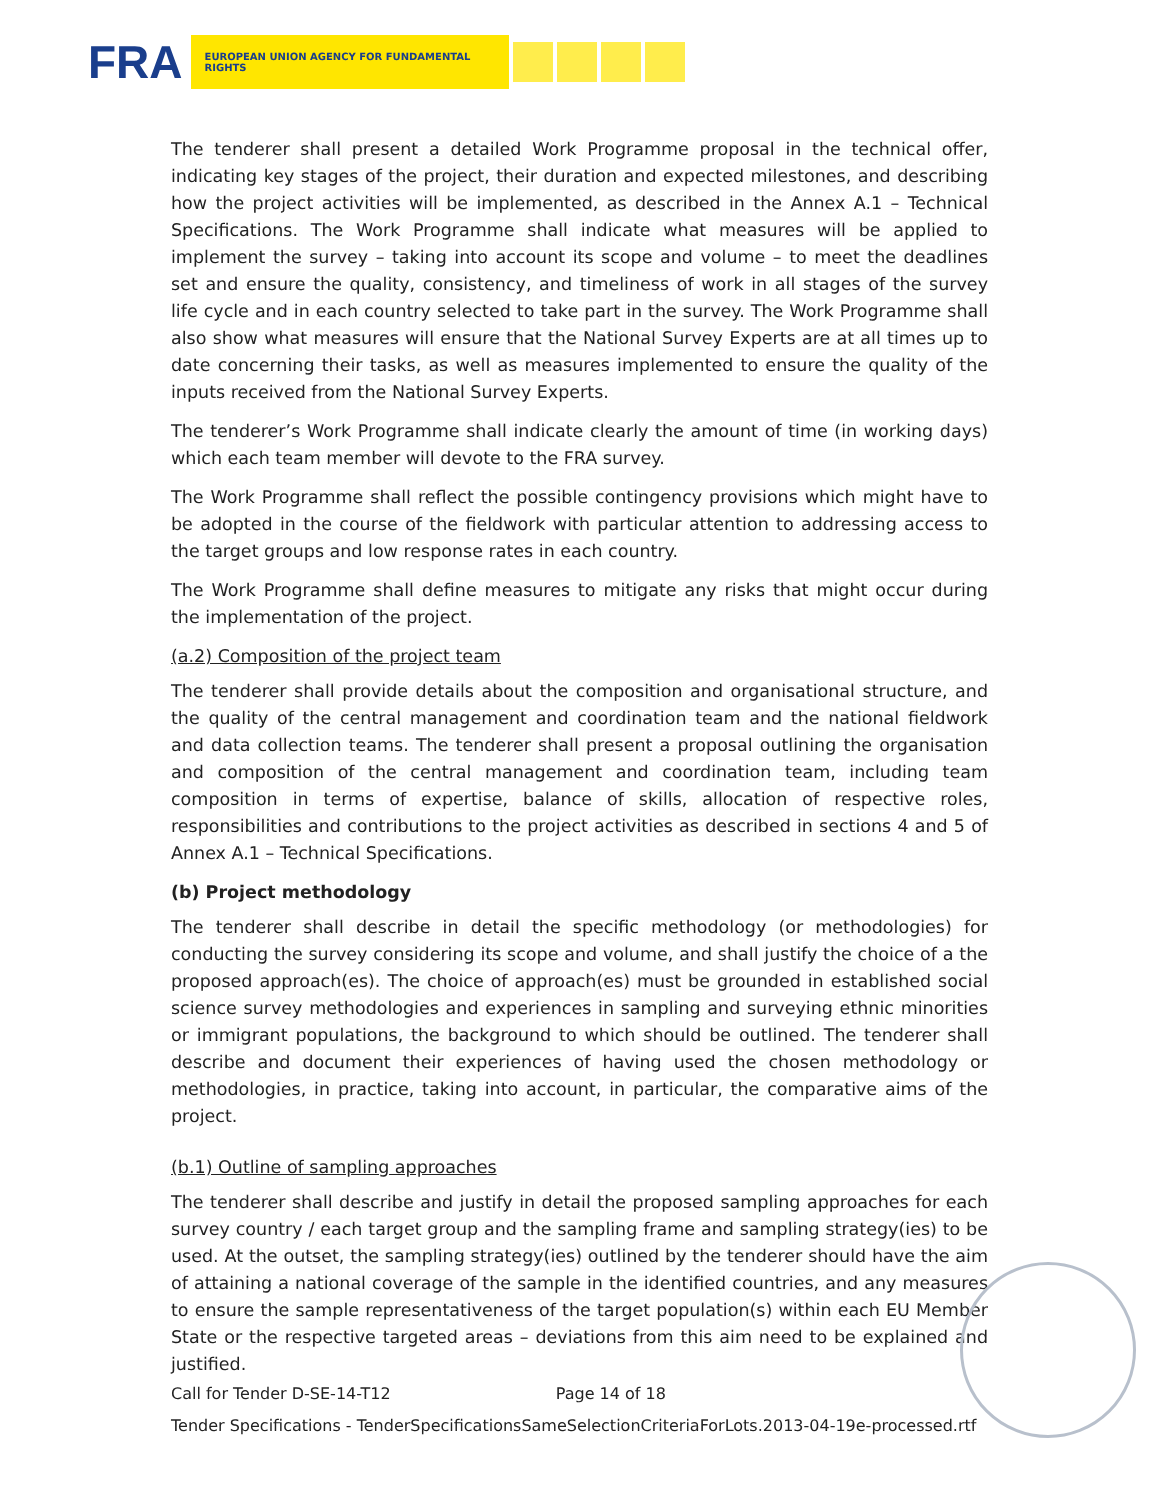FRA EUROPEAN UNION AGENCY FOR FUNDAMENTAL RIGHTS
The tenderer shall present a detailed Work Programme proposal in the technical offer, indicating key stages of the project, their duration and expected milestones, and describing how the project activities will be implemented, as described in the Annex A.1 – Technical Specifications. The Work Programme shall indicate what measures will be applied to implement the survey – taking into account its scope and volume – to meet the deadlines set and ensure the quality, consistency, and timeliness of work in all stages of the survey life cycle and in each country selected to take part in the survey. The Work Programme shall also show what measures will ensure that the National Survey Experts are at all times up to date concerning their tasks, as well as measures implemented to ensure the quality of the inputs received from the National Survey Experts.
The tenderer’s Work Programme shall indicate clearly the amount of time (in working days) which each team member will devote to the FRA survey.
The Work Programme shall reflect the possible contingency provisions which might have to be adopted in the course of the fieldwork with particular attention to addressing access to the target groups and low response rates in each country.
The Work Programme shall define measures to mitigate any risks that might occur during the implementation of the project.
(a.2) Composition of the project team
The tenderer shall provide details about the composition and organisational structure, and the quality of the central management and coordination team and the national fieldwork and data collection teams. The tenderer shall present a proposal outlining the organisation and composition of the central management and coordination team, including team composition in terms of expertise, balance of skills, allocation of respective roles, responsibilities and contributions to the project activities as described in sections 4 and 5 of Annex A.1 – Technical Specifications.
(b) Project methodology
The tenderer shall describe in detail the specific methodology (or methodologies) for conducting the survey considering its scope and volume, and shall justify the choice of a the proposed approach(es). The choice of approach(es) must be grounded in established social science survey methodologies and experiences in sampling and surveying ethnic minorities or immigrant populations, the background to which should be outlined. The tenderer shall describe and document their experiences of having used the chosen methodology or methodologies, in practice, taking into account, in particular, the comparative aims of the project.
(b.1) Outline of sampling approaches
The tenderer shall describe and justify in detail the proposed sampling approaches for each survey country / each target group and the sampling frame and sampling strategy(ies) to be used. At the outset, the sampling strategy(ies) outlined by the tenderer should have the aim of attaining a national coverage of the sample in the identified countries, and any measures to ensure the sample representativeness of the target population(s) within each EU Member State or the respective targeted areas – deviations from this aim need to be explained and justified.
Call for Tender D-SE-14-T12 Page 14 of 18
Tender Specifications - TenderSpecificationsSameSelectionCriteriaForLots.2013-04-19e-processed.rtf